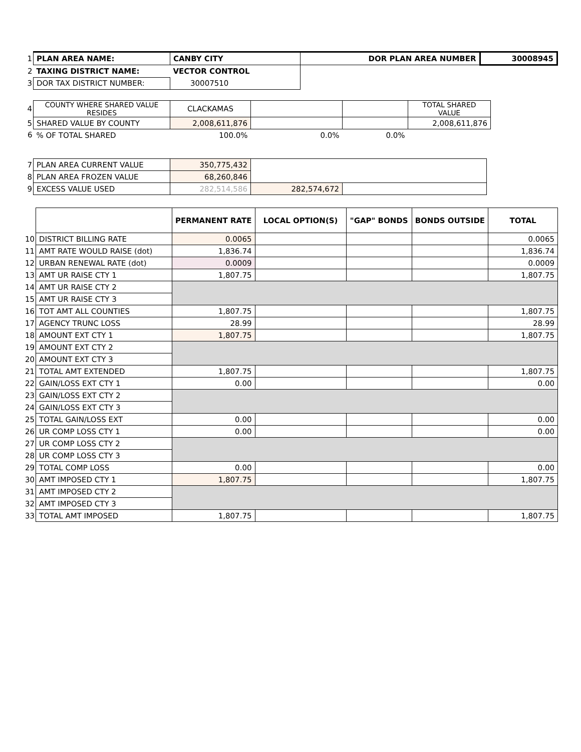| 1 | PLAN AREA NAME: | CANBY CITY | DOR PLAN AREA NUMBER | 30008945 |
| 2 | TAXING DISTRICT NAME: | VECTOR CONTROL | | |
| 3 | DOR TAX DISTRICT NUMBER: | 30007510 | | |
| 4 | COUNTY WHERE SHARED VALUE RESIDES | CLACKAMAS | | | TOTAL SHARED VALUE |
| 5 | SHARED VALUE BY COUNTY | 2,008,611,876 | | | 2,008,611,876 |
| 6 | % OF TOTAL SHARED | 100.0% | 0.0% | 0.0% | |
| 7 | PLAN AREA CURRENT VALUE | 350,775,432 | | |
| 8 | PLAN AREA FROZEN VALUE | 68,260,846 | | |
| 9 | EXCESS VALUE USED | 282,514,586 | 282,574,672 | |
| | | PERMANENT RATE | LOCAL OPTION(S) | "GAP" BONDS | BONDS OUTSIDE | TOTAL |
| 10 | DISTRICT BILLING RATE | 0.0065 | | | | 0.0065 |
| 11 | AMT RATE WOULD RAISE (dot) | 1,836.74 | | | | 1,836.74 |
| 12 | URBAN RENEWAL RATE (dot) | 0.0009 | | | | 0.0009 |
| 13 | AMT UR RAISE CTY 1 | 1,807.75 | | | | 1,807.75 |
| 14 | AMT UR RAISE CTY 2 | | | | | |
| 15 | AMT UR RAISE CTY 3 | | | | | |
| 16 | TOT AMT ALL COUNTIES | 1,807.75 | | | | 1,807.75 |
| 17 | AGENCY TRUNC LOSS | 28.99 | | | | 28.99 |
| 18 | AMOUNT EXT CTY 1 | 1,807.75 | | | | 1,807.75 |
| 19 | AMOUNT EXT CTY 2 | | | | | |
| 20 | AMOUNT EXT CTY 3 | | | | | |
| 21 | TOTAL AMT EXTENDED | 1,807.75 | | | | 1,807.75 |
| 22 | GAIN/LOSS EXT CTY 1 | 0.00 | | | | 0.00 |
| 23 | GAIN/LOSS EXT CTY 2 | | | | | |
| 24 | GAIN/LOSS EXT CTY 3 | | | | | |
| 25 | TOTAL GAIN/LOSS EXT | 0.00 | | | | 0.00 |
| 26 | UR COMP LOSS CTY 1 | 0.00 | | | | 0.00 |
| 27 | UR COMP LOSS CTY 2 | | | | | |
| 28 | UR COMP LOSS CTY 3 | | | | | |
| 29 | TOTAL COMP LOSS | 0.00 | | | | 0.00 |
| 30 | AMT IMPOSED CTY 1 | 1,807.75 | | | | 1,807.75 |
| 31 | AMT IMPOSED CTY 2 | | | | | |
| 32 | AMT IMPOSED CTY 3 | | | | | |
| 33 | TOTAL AMT IMPOSED | 1,807.75 | | | | 1,807.75 |